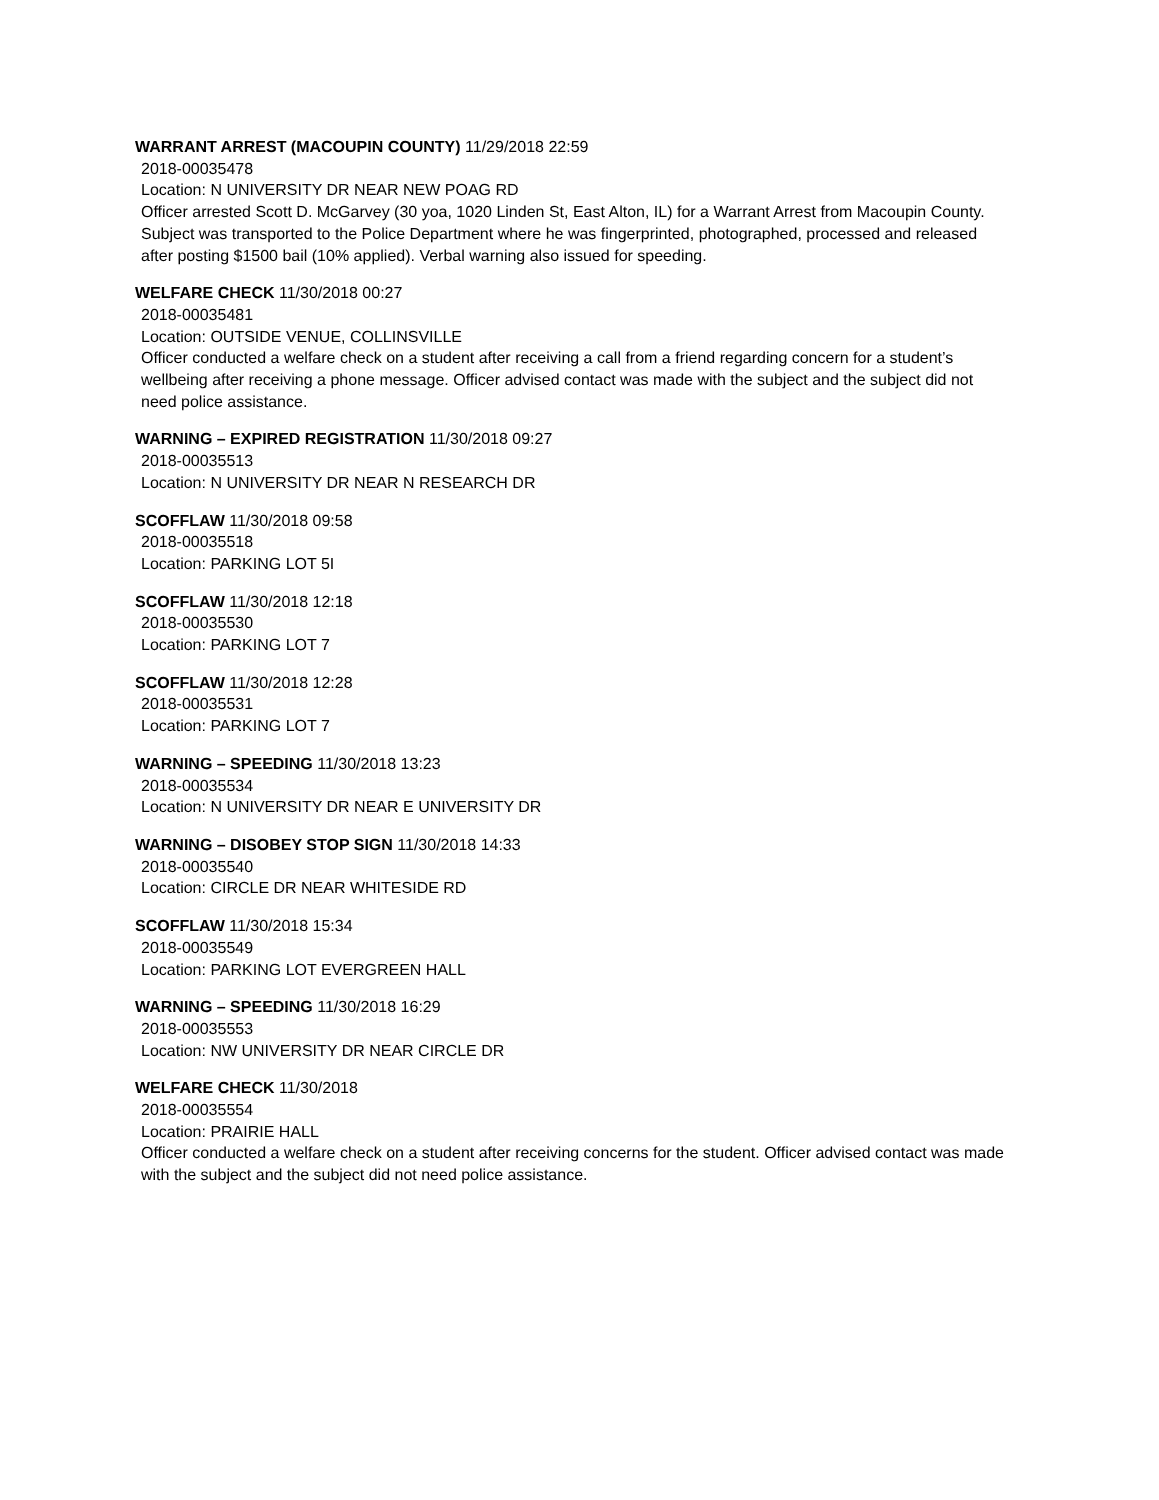WARRANT ARREST (MACOUPIN COUNTY) 11/29/2018 22:59
2018-00035478
Location: N UNIVERSITY DR NEAR NEW POAG RD
Officer arrested Scott D. McGarvey (30 yoa, 1020 Linden St, East Alton, IL) for a Warrant Arrest from Macoupin County. Subject was transported to the Police Department where he was fingerprinted, photographed, processed and released after posting $1500 bail (10% applied). Verbal warning also issued for speeding.
WELFARE CHECK 11/30/2018 00:27
2018-00035481
Location: OUTSIDE VENUE, COLLINSVILLE
Officer conducted a welfare check on a student after receiving a call from a friend regarding concern for a student’s wellbeing after receiving a phone message. Officer advised contact was made with the subject and the subject did not need police assistance.
WARNING – EXPIRED REGISTRATION 11/30/2018 09:27
2018-00035513
Location: N UNIVERSITY DR NEAR N RESEARCH DR
SCOFFLAW 11/30/2018 09:58
2018-00035518
Location: PARKING LOT 5I
SCOFFLAW 11/30/2018 12:18
2018-00035530
Location: PARKING LOT 7
SCOFFLAW 11/30/2018 12:28
2018-00035531
Location: PARKING LOT 7
WARNING – SPEEDING 11/30/2018 13:23
2018-00035534
Location: N UNIVERSITY DR NEAR E UNIVERSITY DR
WARNING – DISOBEY STOP SIGN 11/30/2018 14:33
2018-00035540
Location: CIRCLE DR NEAR WHITESIDE RD
SCOFFLAW 11/30/2018 15:34
2018-00035549
Location: PARKING LOT EVERGREEN HALL
WARNING – SPEEDING 11/30/2018 16:29
2018-00035553
Location: NW UNIVERSITY DR NEAR CIRCLE DR
WELFARE CHECK 11/30/2018
2018-00035554
Location: PRAIRIE HALL
Officer conducted a welfare check on a student after receiving concerns for the student. Officer advised contact was made with the subject and the subject did not need police assistance.